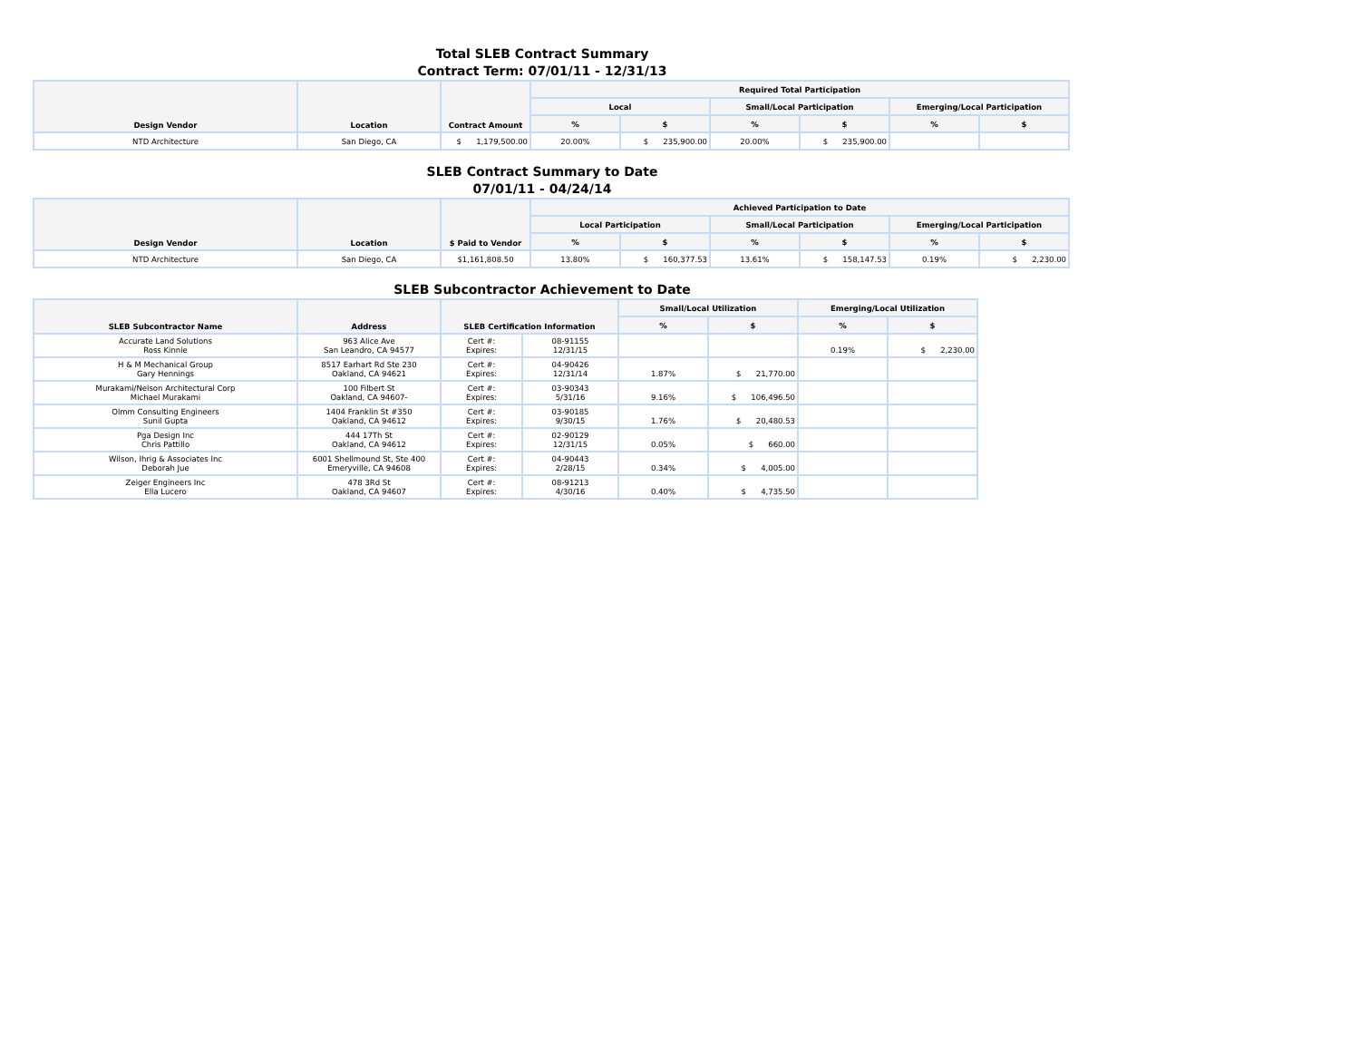Total SLEB Contract Summary
Contract Term: 07/01/11 - 12/31/13
| Design Vendor | Location | Contract Amount | Required Total Participation | | | | | |
| --- | --- | --- | --- | --- | --- | --- | --- | --- |
| | | | Local | | Small/Local Participation | | Emerging/Local Participation | |
| | | | % | $ | % | $ | % | $ |
| NTD Architecture | San Diego, CA | $ 1,179,500.00 | 20.00% | $ 235,900.00 | 20.00% | $ 235,900.00 | | |
SLEB Contract Summary to Date
07/01/11 - 04/24/14
| Design Vendor | Location | $ Paid to Vendor | Achieved Participation to Date | | | | | |
| --- | --- | --- | --- | --- | --- | --- | --- | --- |
| | | | Local Participation | | Small/Local Participation | | Emerging/Local Participation | |
| | | | % | $ | % | $ | % | $ |
| NTD Architecture | San Diego, CA | $1,161,808.50 | 13.80% | $ 160,377.53 | 13.61% | $ 158,147.53 | 0.19% | $ 2,230.00 |
SLEB Subcontractor Achievement to Date
| SLEB Subcontractor Name | Address | SLEB Certification Information | | Small/Local Utilization | | Emerging/Local Utilization | |
| --- | --- | --- | --- | --- | --- | --- | --- |
| | | | | % | $ | % | $ |
| Accurate Land Solutions Ross Kinnie | 963 Alice Ave San Leandro, CA 94577 | Cert #: Expires: | 08-91155 12/31/15 | | | 0.19% | $ 2,230.00 |
| H & M Mechanical Group Gary Hennings | 8517 Earhart Rd Ste 230 Oakland, CA 94621 | Cert #: Expires: | 04-90426 12/31/14 | 1.87% | $ 21,770.00 | | |
| Murakami/Nelson Architectural Corp Michael Murakami | 100 Filbert St Oakland, CA 94607- | Cert #: Expires: | 03-90343 5/31/16 | 9.16% | $ 106,496.50 | | |
| Olmm Consulting Engineers Sunil Gupta | 1404 Franklin St #350 Oakland, CA 94612 | Cert #: Expires: | 03-90185 9/30/15 | 1.76% | $ 20,480.53 | | |
| Pga Design Inc Chris Pattillo | 444 17Th St Oakland, CA 94612 | Cert #: Expires: | 02-90129 12/31/15 | 0.05% | $ 660.00 | | |
| Wilson, Ihrig & Associates Inc Deborah Jue | 6001 Shellmound St, Ste 400 Emeryville, CA 94608 | Cert #: Expires: | 04-90443 2/28/15 | 0.34% | $ 4,005.00 | | |
| Zeiger Engineers Inc Ella Lucero | 478 3Rd St Oakland, CA 94607 | Cert #: Expires: | 08-91213 4/30/16 | 0.40% | $ 4,735.50 | | |